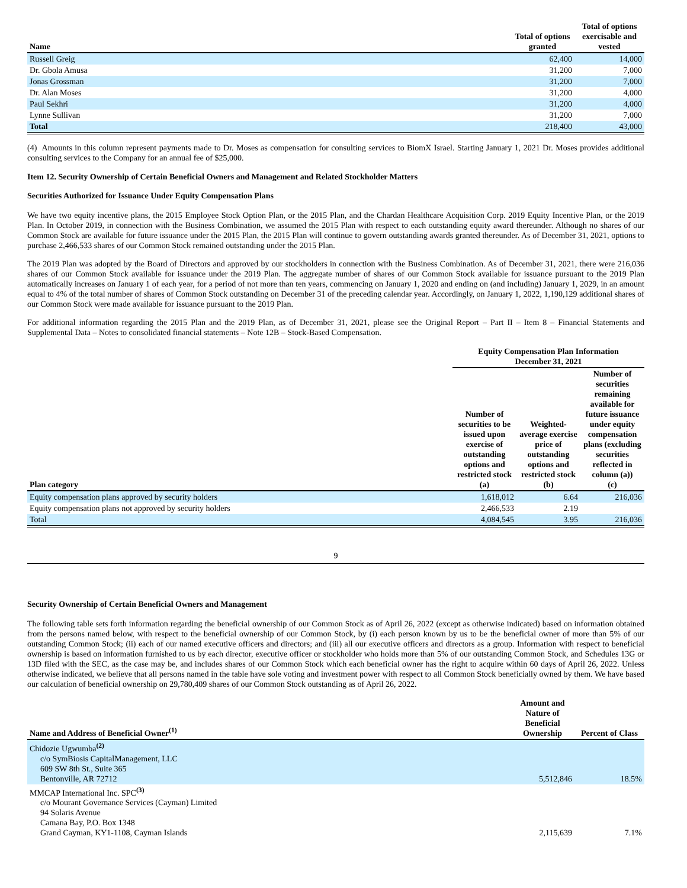| Name | Total of options granted | Total of options exercisable and vested |
| --- | --- | --- |
| Russell Greig | 62,400 | 14,000 |
| Dr. Gbola Amusa | 31,200 | 7,000 |
| Jonas Grossman | 31,200 | 7,000 |
| Dr. Alan Moses | 31,200 | 4,000 |
| Paul Sekhri | 31,200 | 4,000 |
| Lynne Sullivan | 31,200 | 7,000 |
| Total | 218,400 | 43,000 |
(4) Amounts in this column represent payments made to Dr. Moses as compensation for consulting services to BiomX Israel. Starting January 1, 2021 Dr. Moses provides additional consulting services to the Company for an annual fee of $25,000.
Item 12. Security Ownership of Certain Beneficial Owners and Management and Related Stockholder Matters
Securities Authorized for Issuance Under Equity Compensation Plans
We have two equity incentive plans, the 2015 Employee Stock Option Plan, or the 2015 Plan, and the Chardan Healthcare Acquisition Corp. 2019 Equity Incentive Plan, or the 2019 Plan. In October 2019, in connection with the Business Combination, we assumed the 2015 Plan with respect to each outstanding equity award thereunder. Although no shares of our Common Stock are available for future issuance under the 2015 Plan, the 2015 Plan will continue to govern outstanding awards granted thereunder. As of December 31, 2021, options to purchase 2,466,533 shares of our Common Stock remained outstanding under the 2015 Plan.
The 2019 Plan was adopted by the Board of Directors and approved by our stockholders in connection with the Business Combination. As of December 31, 2021, there were 216,036 shares of our Common Stock available for issuance under the 2019 Plan. The aggregate number of shares of our Common Stock available for issuance pursuant to the 2019 Plan automatically increases on January 1 of each year, for a period of not more than ten years, commencing on January 1, 2020 and ending on (and including) January 1, 2029, in an amount equal to 4% of the total number of shares of Common Stock outstanding on December 31 of the preceding calendar year. Accordingly, on January 1, 2022, 1,190,129 additional shares of our Common Stock were made available for issuance pursuant to the 2019 Plan.
For additional information regarding the 2015 Plan and the 2019 Plan, as of December 31, 2021, please see the Original Report – Part II – Item 8 – Financial Statements and Supplemental Data – Notes to consolidated financial statements – Note 12B – Stock-Based Compensation.
| | Equity Compensation Plan Information December 31, 2021 | | |
| --- | --- | --- | --- |
| Plan category | Number of securities to be issued upon exercise of outstanding options and restricted stock (a) | Weighted-average exercise price of outstanding options and restricted stock (b) | Number of securities remaining available for future issuance under equity compensation plans (excluding securities reflected in column (a)) (c) |
| Equity compensation plans approved by security holders | 1,618,012 | 6.64 | 216,036 |
| Equity compensation plans not approved by security holders | 2,466,533 | 2.19 | |
| Total | 4,084,545 | 3.95 | 216,036 |
9
Security Ownership of Certain Beneficial Owners and Management
The following table sets forth information regarding the beneficial ownership of our Common Stock as of April 26, 2022 (except as otherwise indicated) based on information obtained from the persons named below, with respect to the beneficial ownership of our Common Stock, by (i) each person known by us to be the beneficial owner of more than 5% of our outstanding Common Stock; (ii) each of our named executive officers and directors; and (iii) all our executive officers and directors as a group. Information with respect to beneficial ownership is based on information furnished to us by each director, executive officer or stockholder who holds more than 5% of our outstanding Common Stock, and Schedules 13G or 13D filed with the SEC, as the case may be, and includes shares of our Common Stock which each beneficial owner has the right to acquire within 60 days of April 26, 2022. Unless otherwise indicated, we believe that all persons named in the table have sole voting and investment power with respect to all Common Stock beneficially owned by them. We have based our calculation of beneficial ownership on 29,780,409 shares of our Common Stock outstanding as of April 26, 2022.
| Name and Address of Beneficial Owner<sup>(1)</sup> | Amount and Nature of Beneficial Ownership | Percent of Class |
| --- | --- | --- |
| Chidozie Ugwumba<sup>(2)</sup> c/o SymBiosis CapitalManagement, LLC 609 SW 8th St., Suite 365 Bentonville, AR 72712 | 5,512,846 | 18.5% |
| MMCAP International Inc. SPC<sup>(3)</sup> c/o Mourant Governance Services (Cayman) Limited 94 Solaris Avenue Camana Bay, P.O. Box 1348 Grand Cayman, KY1-1108, Cayman Islands | 2,115,639 | 7.1% |